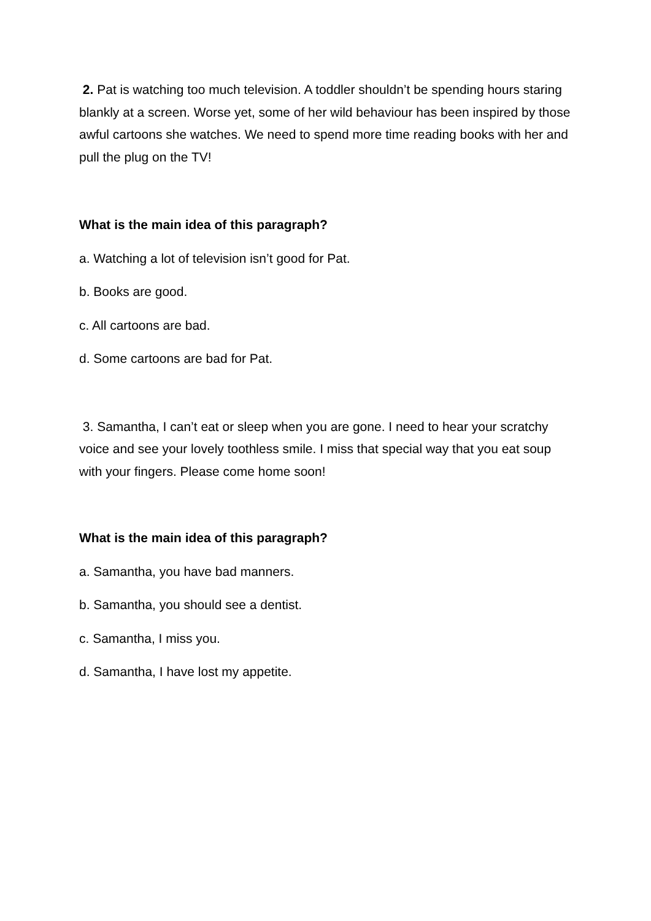2. Pat is watching too much television. A toddler shouldn’t be spending hours staring blankly at a screen. Worse yet, some of her wild behaviour has been inspired by those awful cartoons she watches. We need to spend more time reading books with her and pull the plug on the TV!
What is the main idea of this paragraph?
a. Watching a lot of television isn’t good for Pat.
b. Books are good.
c. All cartoons are bad.
d. Some cartoons are bad for Pat.
3. Samantha, I can’t eat or sleep when you are gone. I need to hear your scratchy voice and see your lovely toothless smile. I miss that special way that you eat soup with your fingers. Please come home soon!
What is the main idea of this paragraph?
a. Samantha, you have bad manners.
b. Samantha, you should see a dentist.
c. Samantha, I miss you.
d. Samantha, I have lost my appetite.